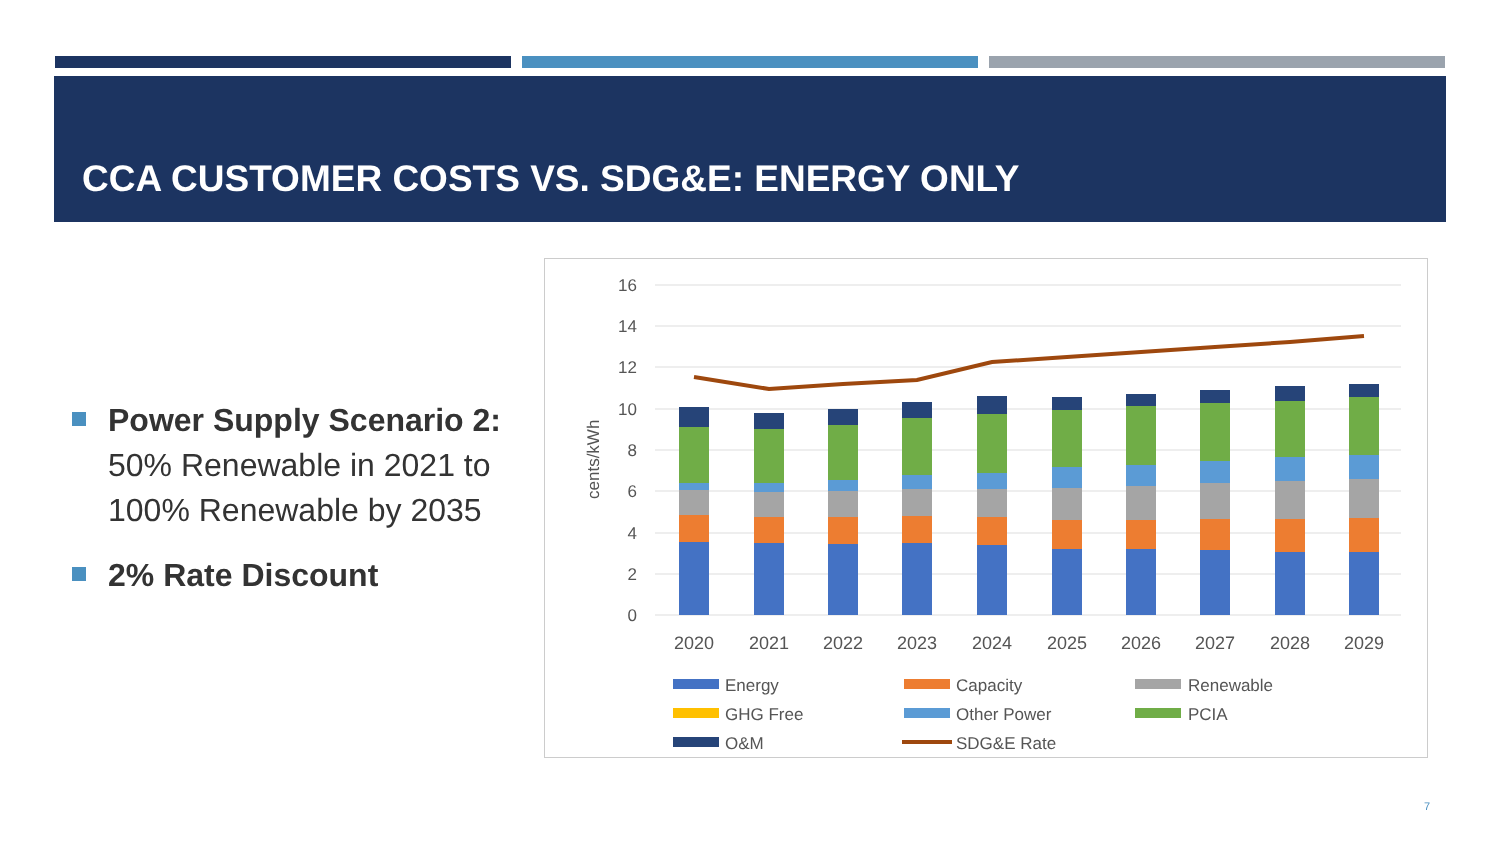CCA CUSTOMER COSTS VS. SDG&E: ENERGY ONLY
Power Supply Scenario 2: 50% Renewable in 2021 to 100% Renewable by 2035
2% Rate Discount
16
14
12
10
8
6
4
2
0
cents/kWh
2020
2021
2022
2023
2024
2025
2026
2027
2028
2029
Energy
Capacity
Renewable
GHG Free
Other Power
PCIA
O&M
SDG&E Rate
7